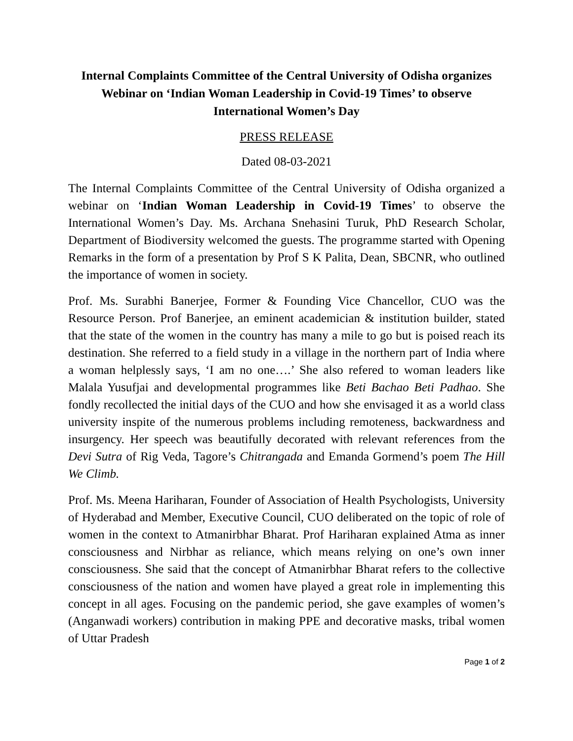Internal Complaints Committee of the Central University of Odisha organizes Webinar on ‘Indian Woman Leadership in Covid-19 Times’ to observe International Women’s Day
PRESS RELEASE
Dated 08-03-2021
The Internal Complaints Committee of the Central University of Odisha organized a webinar on ‘Indian Woman Leadership in Covid-19 Times’ to observe the International Women’s Day. Ms. Archana Snehasini Turuk, PhD Research Scholar, Department of Biodiversity welcomed the guests. The programme started with Opening Remarks in the form of a presentation by Prof S K Palita, Dean, SBCNR, who outlined the importance of women in society.
Prof. Ms. Surabhi Banerjee, Former & Founding Vice Chancellor, CUO was the Resource Person. Prof Banerjee, an eminent academician & institution builder, stated that the state of the women in the country has many a mile to go but is poised reach its destination. She referred to a field study in a village in the northern part of India where a woman helplessly says, ‘I am no one….’ She also refered to woman leaders like Malala Yusufjai and developmental programmes like Beti Bachao Beti Padhao. She fondly recollected the initial days of the CUO and how she envisaged it as a world class university inspite of the numerous problems including remoteness, backwardness and insurgency. Her speech was beautifully decorated with relevant references from the Devi Sutra of Rig Veda, Tagore’s Chitrangada and Emanda Gormend’s poem The Hill We Climb.
Prof. Ms. Meena Hariharan, Founder of Association of Health Psychologists, University of Hyderabad and Member, Executive Council, CUO deliberated on the topic of role of women in the context to Atmanirbhar Bharat. Prof Hariharan explained Atma as inner consciousness and Nirbhar as reliance, which means relying on one’s own inner consciousness. She said that the concept of Atmanirbhar Bharat refers to the collective consciousness of the nation and women have played a great role in implementing this concept in all ages. Focusing on the pandemic period, she gave examples of women’s (Anganwadi workers) contribution in making PPE and decorative masks, tribal women of Uttar Pradesh
Page 1 of 2